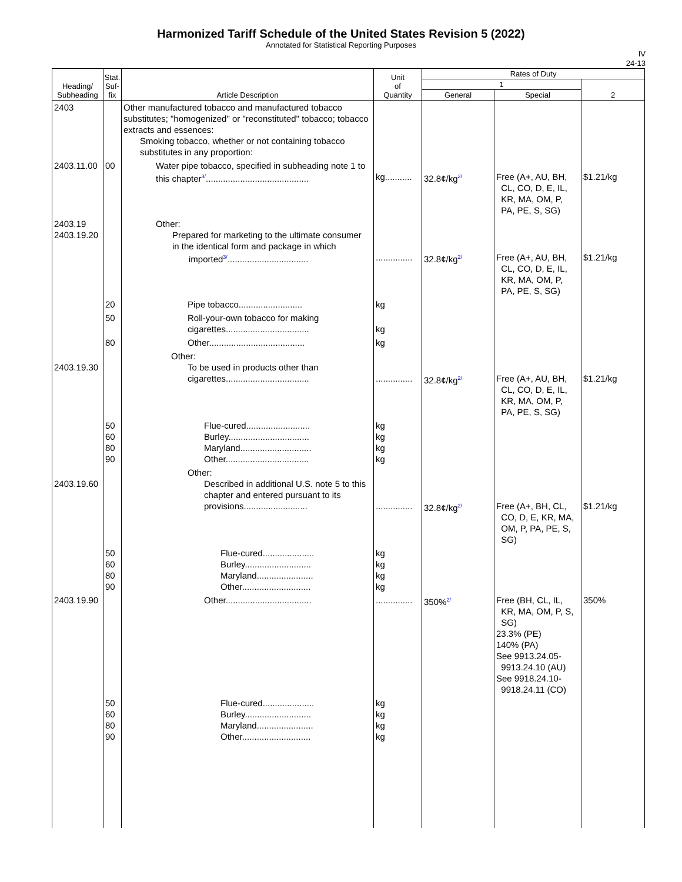Harmonized Tariff Schedule of the United States Revision 5 (2022)
Annotated for Statistical Reporting Purposes
IV
24-13
| Heading/ Subheading | Stat. Suf- fix | Article Description | Unit of Quantity | Rates of Duty | | |
| --- | --- | --- | --- | --- | --- | --- |
| | | | | 1 | | 2 |
| | | | | General | Special | |
| 2403 | | Other manufactured tobacco and manufactured tobacco substitutes; "homogenized" or "reconstituted" tobacco; tobacco extracts and essences: Smoking tobacco, whether or not containing tobacco substitutes in any proportion: | | | | |
| 2403.11.00 | 00 | Water pipe tobacco, specified in subheading note 1 to this chapter<sup>3/</sup>.......................................... | kg........... | 32.8¢/kg<sup>2/</sup> | Free (A+, AU, BH, CL, CO, D, E, IL, KR, MA, OM, P, PA, PE, S, SG) | $1.21/kg |
| 2403.19 2403.19.20 | | Other: Prepared for marketing to the ultimate consumer in the identical form and package in which imported<sup>3/</sup>................................. | ............... | 32.8¢/kg<sup>2/</sup> | Free (A+, AU, BH, CL, CO, D, E, IL, KR, MA, OM, P, PA, PE, S, SG) | $1.21/kg |
| | 20 | Pipe tobacco.......................... | kg | | | |
| | 50 | Roll-your-own tobacco for making cigarettes.................................. | kg | | | |
| | 80 | Other....................................... | kg | | | |
| 2403.19.30 | | Other: To be used in products other than cigarettes.................................. | ............... | 32.8¢/kg<sup>2/</sup> | Free (A+, AU, BH, CL, CO, D, E, IL, KR, MA, OM, P, PA, PE, S, SG) | $1.21/kg |
| | 50 60 80 90 | Flue-cured.......................... Burley................................. Maryland............................. Other.................................. | kg kg kg kg | | | |
| 2403.19.60 | | Other: Described in additional U.S. note 5 to this chapter and entered pursuant to its provisions.......................... | ............... | 32.8¢/kg<sup>2/</sup> | Free (A+, BH, CL, CO, D, E, KR, MA, OM, P, PA, PE, S, SG) | $1.21/kg |
| | 50 60 80 90 | Flue-cured..................... Burley........................... Maryland....................... Other............................ | kg kg kg kg | | | |
| 2403.19.90 | | Other................................... | ............... | 350%<sup>2/</sup> | Free (BH, CL, IL, KR, MA, OM, P, S, SG) 23.3% (PE) 140% (PA) See 9913.24.05- 9913.24.10 (AU) See 9918.24.10- 9918.24.11 (CO) | 350% |
| | 50 60 80 90 | Flue-cured..................... Burley........................... Maryland....................... Other............................ | kg kg kg kg | | | |